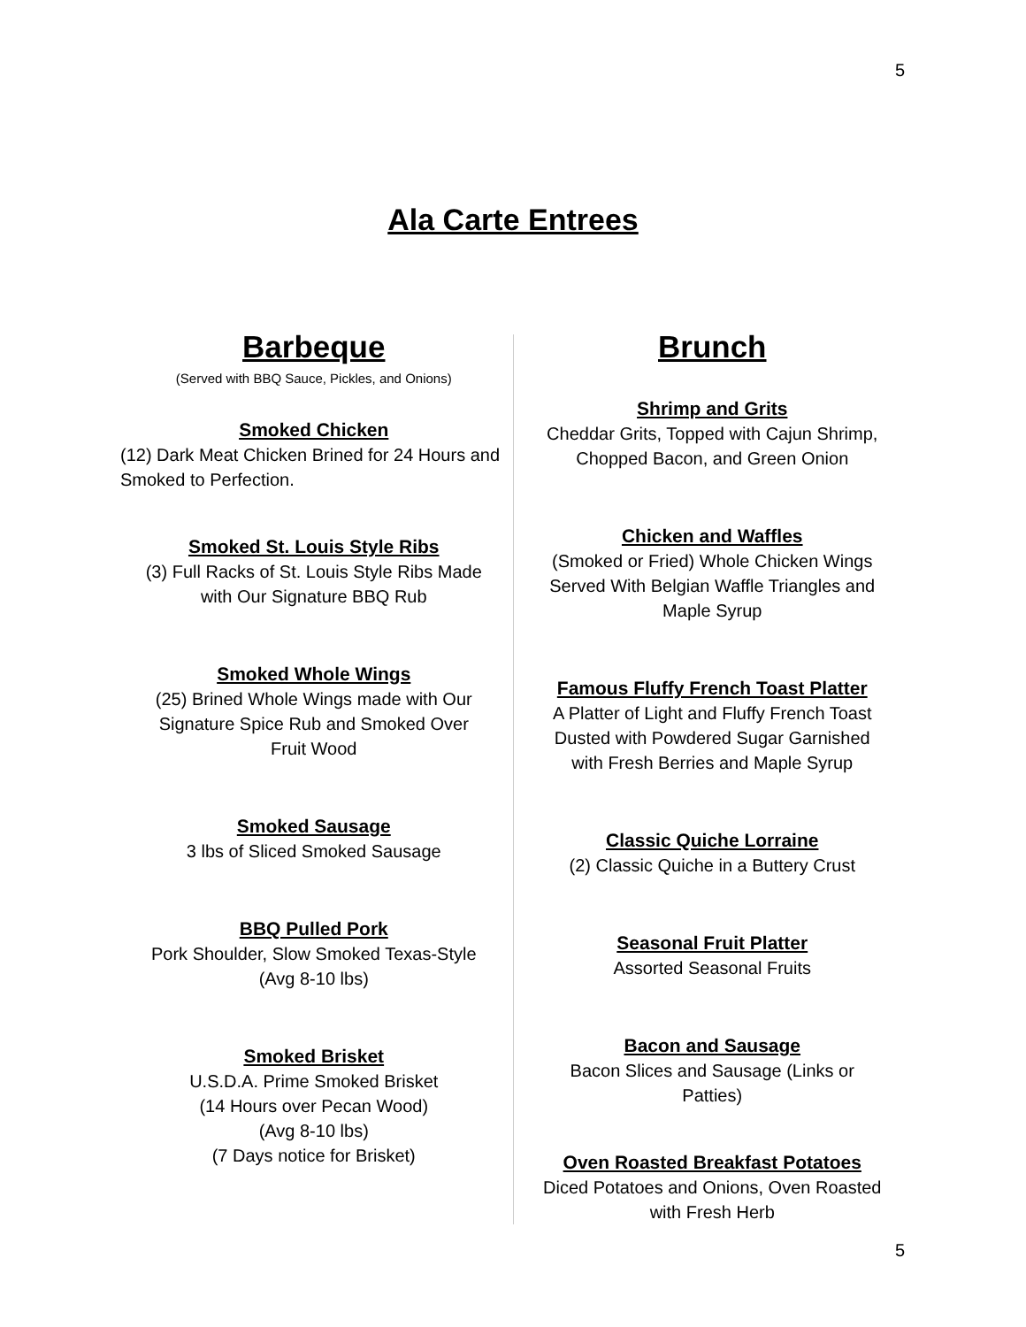5
Ala Carte Entrees
Barbeque
(Served with BBQ Sauce, Pickles, and Onions)
Smoked Chicken
(12) Dark Meat Chicken Brined for 24 Hours and Smoked to Perfection.
Smoked St. Louis Style Ribs
(3) Full Racks of St. Louis Style Ribs Made
with Our Signature BBQ Rub
Smoked Whole Wings
(25) Brined Whole Wings made with Our
Signature Spice Rub and Smoked Over
Fruit Wood
Smoked Sausage
3 lbs of Sliced Smoked Sausage
BBQ Pulled Pork
Pork Shoulder, Slow Smoked Texas-Style
(Avg 8-10 lbs)
Smoked Brisket
U.S.D.A. Prime Smoked Brisket
(14 Hours over Pecan Wood)
(Avg 8-10 lbs)
(7 Days notice for Brisket)
Brunch
Shrimp and Grits
Cheddar Grits, Topped with Cajun Shrimp,
Chopped Bacon, and Green Onion
Chicken and Waffles
(Smoked or Fried) Whole Chicken Wings
Served With Belgian Waffle Triangles and
Maple Syrup
Famous Fluffy French Toast Platter
A Platter of Light and Fluffy French Toast
Dusted with Powdered Sugar Garnished
with Fresh Berries and Maple Syrup
Classic Quiche Lorraine
(2) Classic Quiche in a Buttery Crust
Seasonal Fruit Platter
Assorted Seasonal Fruits
Bacon and Sausage
Bacon Slices and Sausage (Links or
Patties)
Oven Roasted Breakfast Potatoes
Diced Potatoes and Onions, Oven Roasted
with Fresh Herb
5